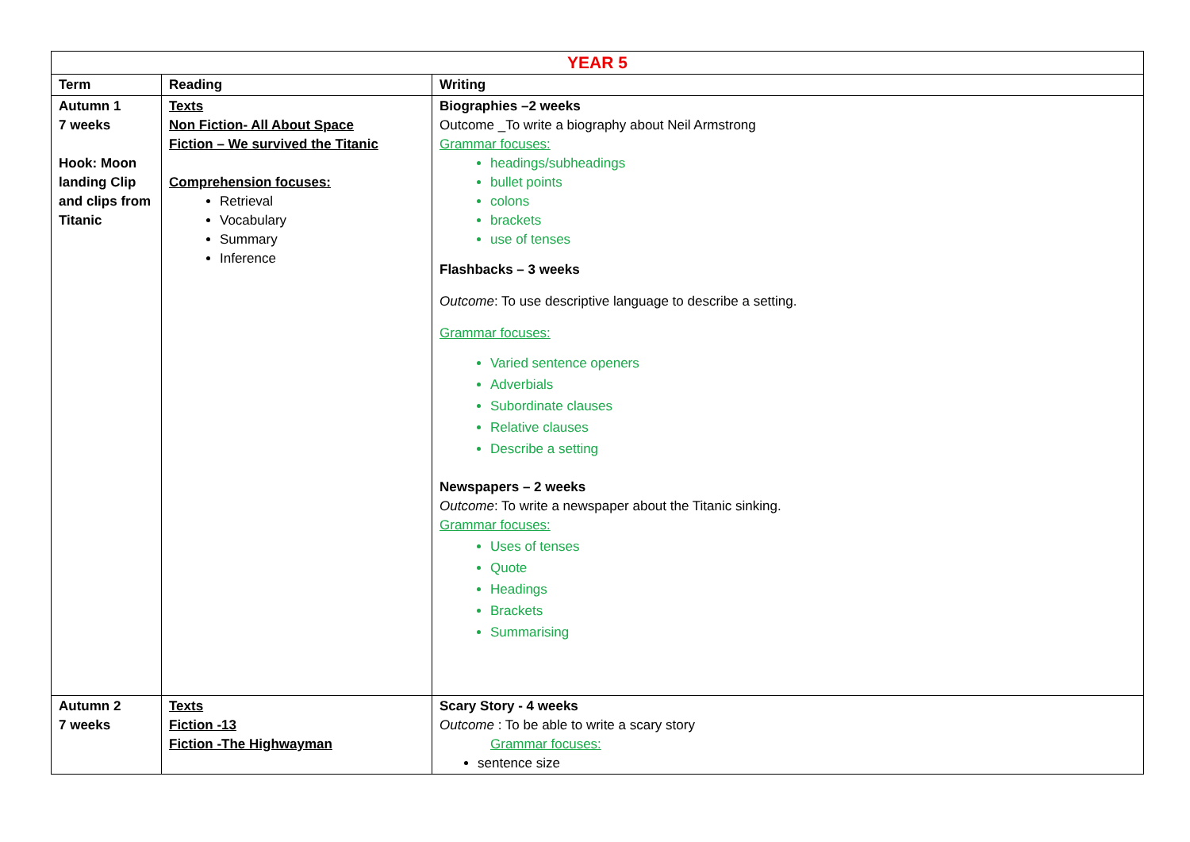| YEAR 5 | | |
| Term | Reading | Writing |
| Autumn 1 7 weeks Hook: Moon landing Clip and clips from Titanic | Texts Non Fiction- All About Space Fiction – We survived the Titanic Comprehension focuses: Retrieval Vocabulary Summary Inference | Biographies –2 weeks Outcome _To write a biography about Neil Armstrong Grammar focuses: headings/subheadings bullet points colons brackets use of tenses Flashbacks – 3 weeks Outcome : To use descriptive language to describe a setting. Grammar focuses: Varied sentence openers Adverbials Subordinate clauses Relative clauses Describe a setting Newspapers – 2 weeks Outcome : To write a newspaper about the Titanic sinking. Grammar focuses: Uses of tenses Quote Headings Brackets Summarising |
| Autumn 2 7 weeks | Texts Fiction -13 Fiction -The Highwayman | Scary Story - 4 weeks Outcome : To be able to write a scary story Grammar focuses: sentence size |